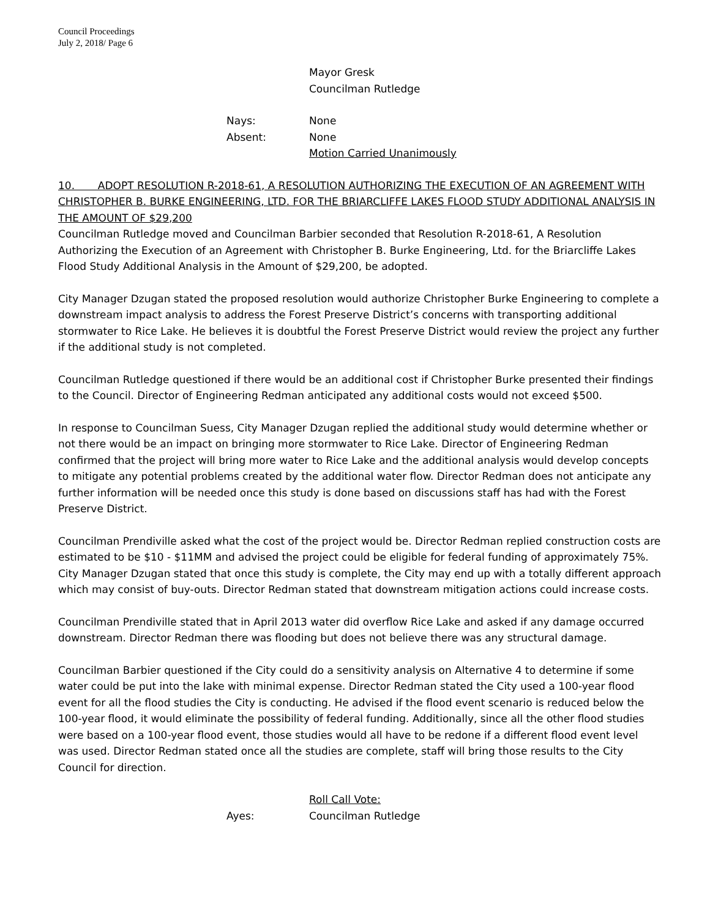Council Proceedings
July 2, 2018/ Page 6
Mayor Gresk
Councilman Rutledge
Nays: None
Absent: None
Motion Carried Unanimously
10. ADOPT RESOLUTION R-2018-61, A RESOLUTION AUTHORIZING THE EXECUTION OF AN AGREEMENT WITH CHRISTOPHER B. BURKE ENGINEERING, LTD. FOR THE BRIARCLIFFE LAKES FLOOD STUDY ADDITIONAL ANALYSIS IN THE AMOUNT OF $29,200
Councilman Rutledge moved and Councilman Barbier seconded that Resolution R-2018-61, A Resolution Authorizing the Execution of an Agreement with Christopher B. Burke Engineering, Ltd. for the Briarcliffe Lakes Flood Study Additional Analysis in the Amount of $29,200, be adopted.
City Manager Dzugan stated the proposed resolution would authorize Christopher Burke Engineering to complete a downstream impact analysis to address the Forest Preserve District’s concerns with transporting additional stormwater to Rice Lake. He believes it is doubtful the Forest Preserve District would review the project any further if the additional study is not completed.
Councilman Rutledge questioned if there would be an additional cost if Christopher Burke presented their findings to the Council. Director of Engineering Redman anticipated any additional costs would not exceed $500.
In response to Councilman Suess, City Manager Dzugan replied the additional study would determine whether or not there would be an impact on bringing more stormwater to Rice Lake. Director of Engineering Redman confirmed that the project will bring more water to Rice Lake and the additional analysis would develop concepts to mitigate any potential problems created by the additional water flow. Director Redman does not anticipate any further information will be needed once this study is done based on discussions staff has had with the Forest Preserve District.
Councilman Prendiville asked what the cost of the project would be. Director Redman replied construction costs are estimated to be $10 - $11MM and advised the project could be eligible for federal funding of approximately 75%. City Manager Dzugan stated that once this study is complete, the City may end up with a totally different approach which may consist of buy-outs. Director Redman stated that downstream mitigation actions could increase costs.
Councilman Prendiville stated that in April 2013 water did overflow Rice Lake and asked if any damage occurred downstream. Director Redman there was flooding but does not believe there was any structural damage.
Councilman Barbier questioned if the City could do a sensitivity analysis on Alternative 4 to determine if some water could be put into the lake with minimal expense. Director Redman stated the City used a 100-year flood event for all the flood studies the City is conducting. He advised if the flood event scenario is reduced below the 100-year flood, it would eliminate the possibility of federal funding. Additionally, since all the other flood studies were based on a 100-year flood event, those studies would all have to be redone if a different flood event level was used. Director Redman stated once all the studies are complete, staff will bring those results to the City Council for direction.
Roll Call Vote:
Ayes: Councilman Rutledge